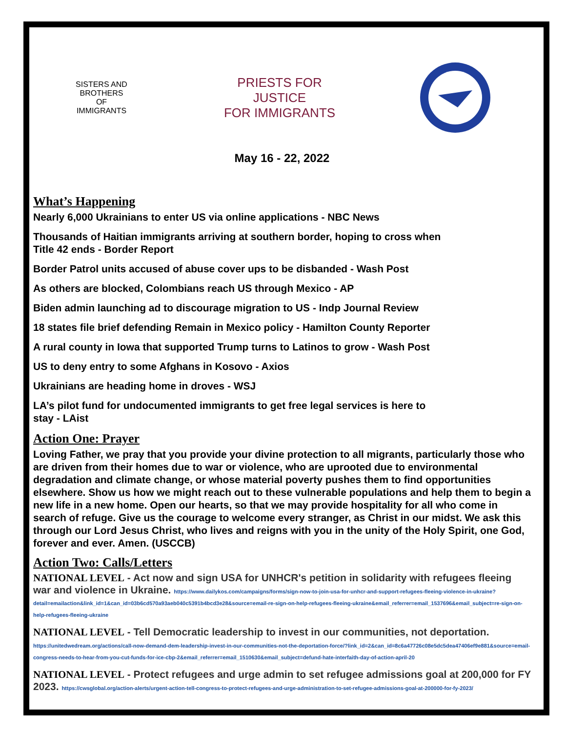SISTERS AND BROTHERS
OF
IMMIGRANTS
PRIESTS FOR
JUSTICE
FOR IMMIGRANTS
May 16 - 22, 2022
What’s Happening
Nearly 6,000 Ukrainians to enter US via online applications - NBC News
Thousands of Haitian immigrants arriving at southern border, hoping to cross when
Title 42 ends - Border Report
Border Patrol units accused of abuse cover ups to be disbanded - Wash Post
As others are blocked, Colombians reach US through Mexico - AP
Biden admin launching ad to discourage migration to US - Indp Journal Review
18 states file brief defending Remain in Mexico policy - Hamilton County Reporter
A rural county in Iowa that supported Trump turns to Latinos to grow - Wash Post
US to deny entry to some Afghans in Kosovo - Axios
Ukrainians are heading home in droves - WSJ
LA’s pilot fund for undocumented immigrants to get free legal services is here to
stay - LAist
Action One: Prayer
Loving Father, we pray that you provide your divine protection to all migrants, particularly those who are driven from their homes due to war or violence, who are uprooted due to environmental degradation and climate change, or whose material poverty pushes them to find opportunities elsewhere. Show us how we might reach out to these vulnerable populations and help them to begin a new life in a new home. Open our hearts, so that we may provide hospitality for all who come in search of refuge. Give us the courage to welcome every stranger, as Christ in our midst. We ask this through our Lord Jesus Christ, who lives and reigns with you in the unity of the Holy Spirit, one God, forever and ever. Amen. (USCCB)
Action Two: Calls/Letters
NATIONAL LEVEL - Act now and sign USA for UNHCR's petition in solidarity with refugees fleeing war and violence in Ukraine. https://www.dailykos.com/campaigns/forms/sign-now-to-join-usa-for-unhcr-and-support-refugees-fleeing-violence-in-ukraine?detail=emailaction&link_id=1&can_id=03b6cd570a93aeb040c5391b4bcd3e28&source=email-re-sign-on-help-refugees-fleeing-ukraine&email_referrer=email_1537696&email_subject=re-sign-on-help-refugees-fleeing-ukraine
NATIONAL LEVEL - Tell Democratic leadership to invest in our communities, not deportation.
https://unitedwedream.org/actions/call-now-demand-dem-leadership-invest-in-our-communities-not-the-deportation-force/?link_id=2&can_id=8c6a47726c08e5dc5dea47406ef9e881&source=email-congress-needs-to-hear-from-you-cut-funds-for-ice-cbp-2&email_referrer=email_1510630&email_subject=defund-hate-interfaith-day-of-action-april-20
NATIONAL LEVEL - Protect refugees and urge admin to set refugee admissions goal at 200,000 for FY 2023. https://cwsglobal.org/action-alerts/urgent-action-tell-congress-to-protect-refugees-and-urge-administration-to-set-refugee-admissions-goal-at-200000-for-fy-2023/